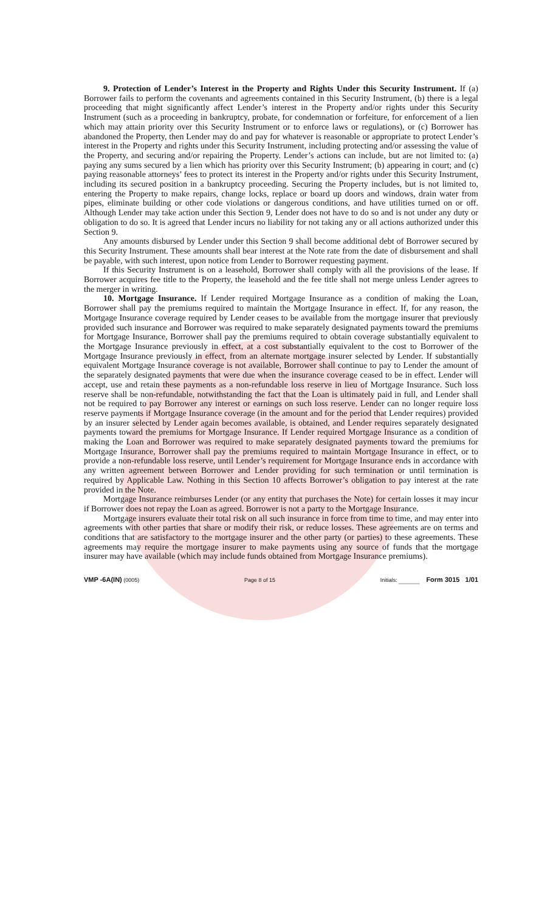9. Protection of Lender’s Interest in the Property and Rights Under this Security Instrument. If (a) Borrower fails to perform the covenants and agreements contained in this Security Instrument, (b) there is a legal proceeding that might significantly affect Lender’s interest in the Property and/or rights under this Security Instrument (such as a proceeding in bankruptcy, probate, for condemnation or forfeiture, for enforcement of a lien which may attain priority over this Security Instrument or to enforce laws or regulations), or (c) Borrower has abandoned the Property, then Lender may do and pay for whatever is reasonable or appropriate to protect Lender’s interest in the Property and rights under this Security Instrument, including protecting and/or assessing the value of the Property, and securing and/or repairing the Property. Lender’s actions can include, but are not limited to: (a) paying any sums secured by a lien which has priority over this Security Instrument; (b) appearing in court; and (c) paying reasonable attorneys’ fees to protect its interest in the Property and/or rights under this Security Instrument, including its secured position in a bankruptcy proceeding. Securing the Property includes, but is not limited to, entering the Property to make repairs, change locks, replace or board up doors and windows, drain water from pipes, eliminate building or other code violations or dangerous conditions, and have utilities turned on or off. Although Lender may take action under this Section 9, Lender does not have to do so and is not under any duty or obligation to do so. It is agreed that Lender incurs no liability for not taking any or all actions authorized under this Section 9.
Any amounts disbursed by Lender under this Section 9 shall become additional debt of Borrower secured by this Security Instrument. These amounts shall bear interest at the Note rate from the date of disbursement and shall be payable, with such interest, upon notice from Lender to Borrower requesting payment.
If this Security Instrument is on a leasehold, Borrower shall comply with all the provisions of the lease. If Borrower acquires fee title to the Property, the leasehold and the fee title shall not merge unless Lender agrees to the merger in writing.
10. Mortgage Insurance. If Lender required Mortgage Insurance as a condition of making the Loan, Borrower shall pay the premiums required to maintain the Mortgage Insurance in effect. If, for any reason, the Mortgage Insurance coverage required by Lender ceases to be available from the mortgage insurer that previously provided such insurance and Borrower was required to make separately designated payments toward the premiums for Mortgage Insurance, Borrower shall pay the premiums required to obtain coverage substantially equivalent to the Mortgage Insurance previously in effect, at a cost substantially equivalent to the cost to Borrower of the Mortgage Insurance previously in effect, from an alternate mortgage insurer selected by Lender. If substantially equivalent Mortgage Insurance coverage is not available, Borrower shall continue to pay to Lender the amount of the separately designated payments that were due when the insurance coverage ceased to be in effect. Lender will accept, use and retain these payments as a non-refundable loss reserve in lieu of Mortgage Insurance. Such loss reserve shall be non-refundable, notwithstanding the fact that the Loan is ultimately paid in full, and Lender shall not be required to pay Borrower any interest or earnings on such loss reserve. Lender can no longer require loss reserve payments if Mortgage Insurance coverage (in the amount and for the period that Lender requires) provided by an insurer selected by Lender again becomes available, is obtained, and Lender requires separately designated payments toward the premiums for Mortgage Insurance. If Lender required Mortgage Insurance as a condition of making the Loan and Borrower was required to make separately designated payments toward the premiums for Mortgage Insurance, Borrower shall pay the premiums required to maintain Mortgage Insurance in effect, or to provide a non-refundable loss reserve, until Lender’s requirement for Mortgage Insurance ends in accordance with any written agreement between Borrower and Lender providing for such termination or until termination is required by Applicable Law. Nothing in this Section 10 affects Borrower’s obligation to pay interest at the rate provided in the Note.
Mortgage Insurance reimburses Lender (or any entity that purchases the Note) for certain losses it may incur if Borrower does not repay the Loan as agreed. Borrower is not a party to the Mortgage Insurance.
Mortgage insurers evaluate their total risk on all such insurance in force from time to time, and may enter into agreements with other parties that share or modify their risk, or reduce losses. These agreements are on terms and conditions that are satisfactory to the mortgage insurer and the other party (or parties) to these agreements. These agreements may require the mortgage insurer to make payments using any source of funds that the mortgage insurer may have available (which may include funds obtained from Mortgage Insurance premiums).
VMP -6A(IN) (0005) Page 8 of 15 Initials: _____ Form 3015 1/01